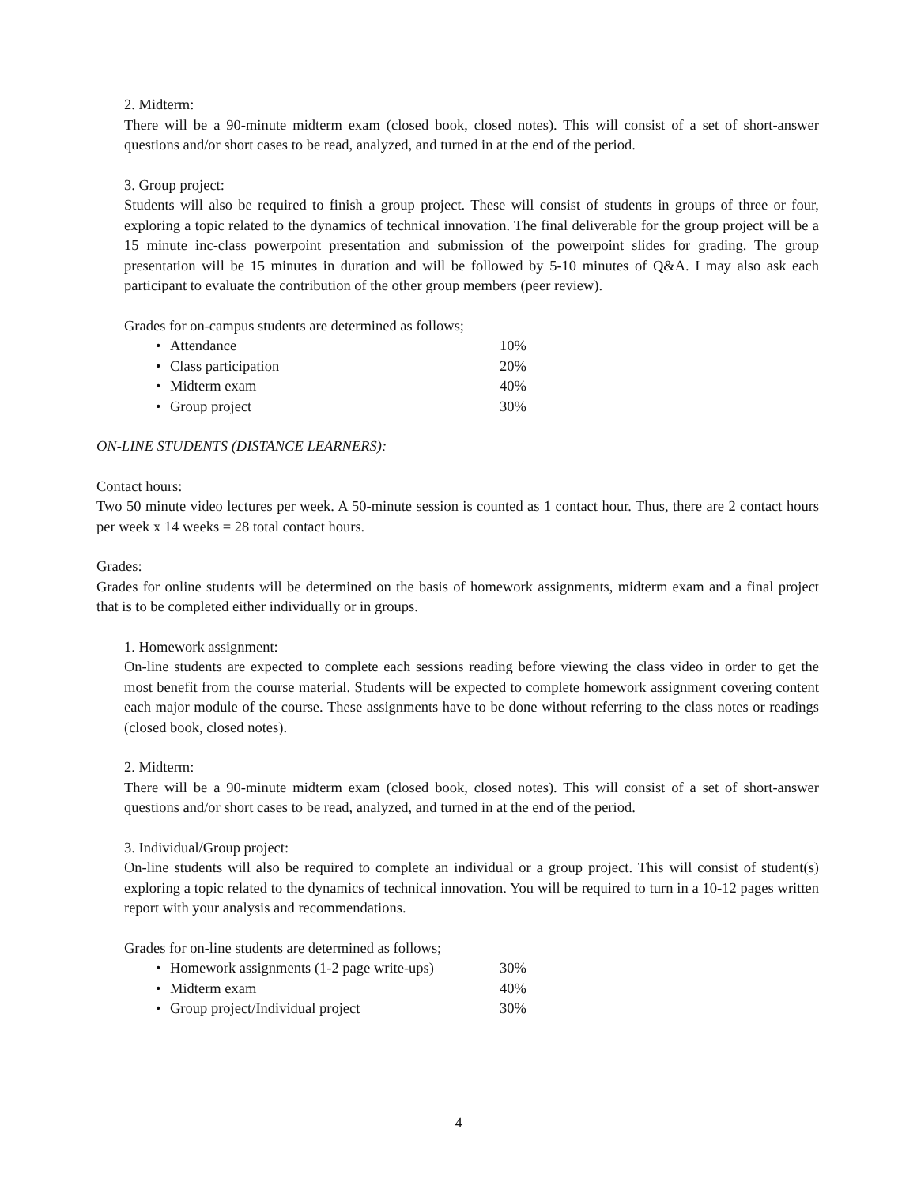2. Midterm:
There will be a 90-minute midterm exam (closed book, closed notes). This will consist of a set of short-answer questions and/or short cases to be read, analyzed, and turned in at the end of the period.
3. Group project:
Students will also be required to finish a group project. These will consist of students in groups of three or four, exploring a topic related to the dynamics of technical innovation. The final deliverable for the group project will be a 15 minute inc-class powerpoint presentation and submission of the powerpoint slides for grading. The group presentation will be 15 minutes in duration and will be followed by 5-10 minutes of Q&A. I may also ask each participant to evaluate the contribution of the other group members (peer review).
Grades for on-campus students are determined as follows;
• Attendance 10%
• Class participation 20%
• Midterm exam 40%
• Group project 30%
ON-LINE STUDENTS (DISTANCE LEARNERS):
Contact hours:
Two 50 minute video lectures per week. A 50-minute session is counted as 1 contact hour. Thus, there are 2 contact hours per week x 14 weeks = 28 total contact hours.
Grades:
Grades for online students will be determined on the basis of homework assignments, midterm exam and a final project that is to be completed either individually or in groups.
1. Homework assignment:
On-line students are expected to complete each sessions reading before viewing the class video in order to get the most benefit from the course material. Students will be expected to complete homework assignment covering content each major module of the course. These assignments have to be done without referring to the class notes or readings (closed book, closed notes).
2. Midterm:
There will be a 90-minute midterm exam (closed book, closed notes). This will consist of a set of short-answer questions and/or short cases to be read, analyzed, and turned in at the end of the period.
3. Individual/Group project:
On-line students will also be required to complete an individual or a group project. This will consist of student(s) exploring a topic related to the dynamics of technical innovation. You will be required to turn in a 10-12 pages written report with your analysis and recommendations.
Grades for on-line students are determined as follows;
• Homework assignments (1-2 page write-ups) 30%
• Midterm exam 40%
• Group project/Individual project 30%
4